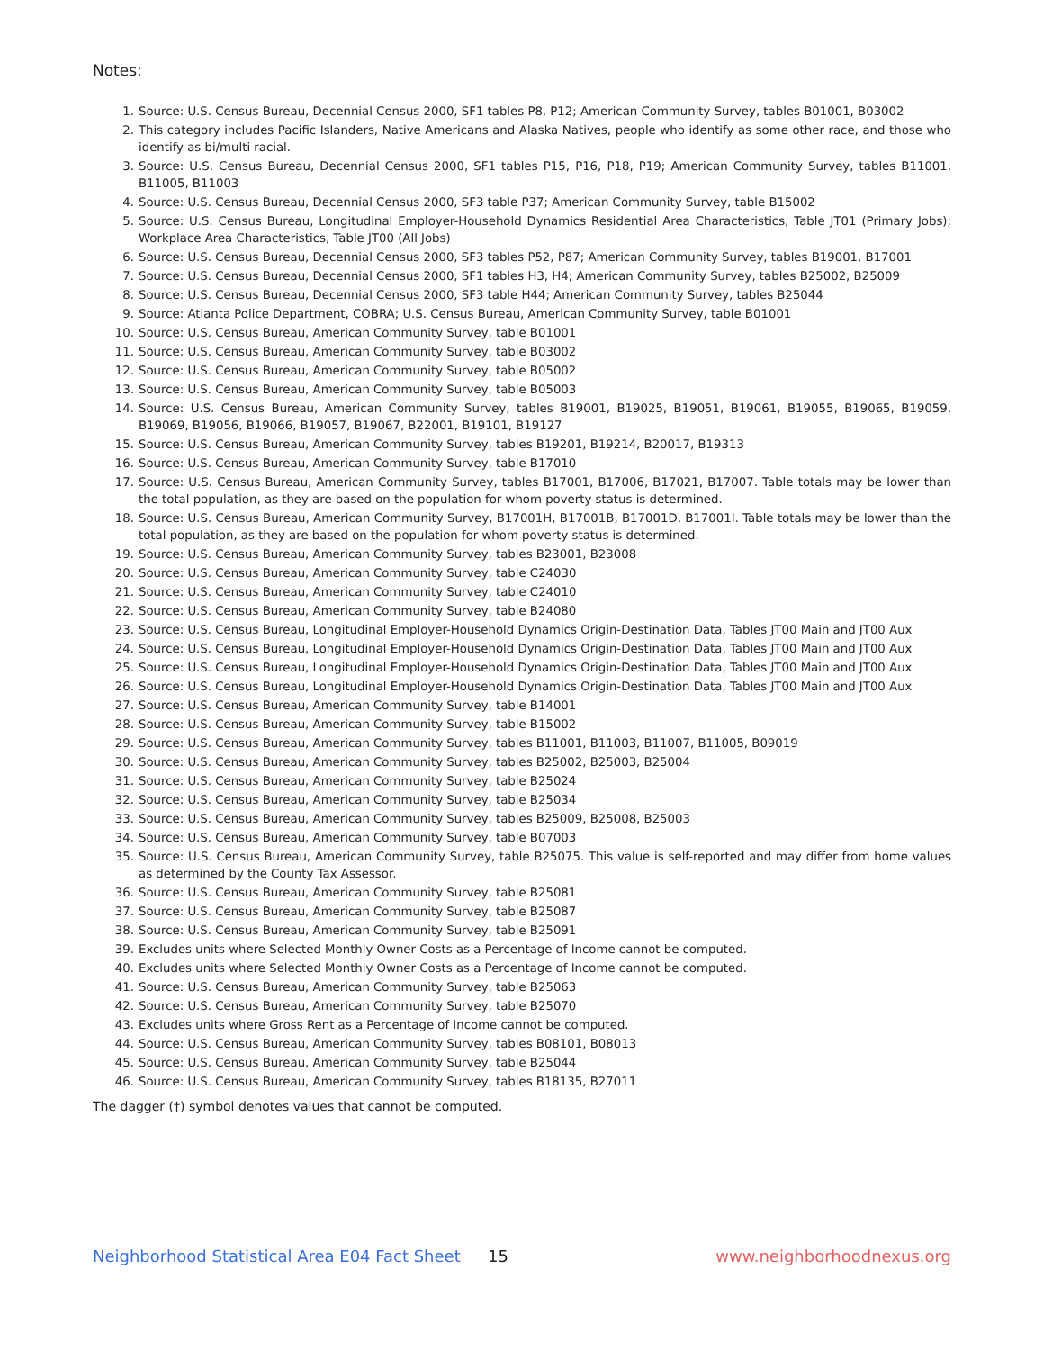Notes:
1. Source: U.S. Census Bureau, Decennial Census 2000, SF1 tables P8, P12; American Community Survey, tables B01001, B03002
2. This category includes Pacific Islanders, Native Americans and Alaska Natives, people who identify as some other race, and those who identify as bi/multi racial.
3. Source: U.S. Census Bureau, Decennial Census 2000, SF1 tables P15, P16, P18, P19; American Community Survey, tables B11001, B11005, B11003
4. Source: U.S. Census Bureau, Decennial Census 2000, SF3 table P37; American Community Survey, table B15002
5. Source: U.S. Census Bureau, Longitudinal Employer-Household Dynamics Residential Area Characteristics, Table JT01 (Primary Jobs); Workplace Area Characteristics, Table JT00 (All Jobs)
6. Source: U.S. Census Bureau, Decennial Census 2000, SF3 tables P52, P87; American Community Survey, tables B19001, B17001
7. Source: U.S. Census Bureau, Decennial Census 2000, SF1 tables H3, H4; American Community Survey, tables B25002, B25009
8. Source: U.S. Census Bureau, Decennial Census 2000, SF3 table H44; American Community Survey, tables B25044
9. Source: Atlanta Police Department, COBRA; U.S. Census Bureau, American Community Survey, table B01001
10. Source: U.S. Census Bureau, American Community Survey, table B01001
11. Source: U.S. Census Bureau, American Community Survey, table B03002
12. Source: U.S. Census Bureau, American Community Survey, table B05002
13. Source: U.S. Census Bureau, American Community Survey, table B05003
14. Source: U.S. Census Bureau, American Community Survey, tables B19001, B19025, B19051, B19061, B19055, B19065, B19059, B19069, B19056, B19066, B19057, B19067, B22001, B19101, B19127
15. Source: U.S. Census Bureau, American Community Survey, tables B19201, B19214, B20017, B19313
16. Source: U.S. Census Bureau, American Community Survey, table B17010
17. Source: U.S. Census Bureau, American Community Survey, tables B17001, B17006, B17021, B17007. Table totals may be lower than the total population, as they are based on the population for whom poverty status is determined.
18. Source: U.S. Census Bureau, American Community Survey, B17001H, B17001B, B17001D, B17001I. Table totals may be lower than the total population, as they are based on the population for whom poverty status is determined.
19. Source: U.S. Census Bureau, American Community Survey, tables B23001, B23008
20. Source: U.S. Census Bureau, American Community Survey, table C24030
21. Source: U.S. Census Bureau, American Community Survey, table C24010
22. Source: U.S. Census Bureau, American Community Survey, table B24080
23. Source: U.S. Census Bureau, Longitudinal Employer-Household Dynamics Origin-Destination Data, Tables JT00 Main and JT00 Aux
24. Source: U.S. Census Bureau, Longitudinal Employer-Household Dynamics Origin-Destination Data, Tables JT00 Main and JT00 Aux
25. Source: U.S. Census Bureau, Longitudinal Employer-Household Dynamics Origin-Destination Data, Tables JT00 Main and JT00 Aux
26. Source: U.S. Census Bureau, Longitudinal Employer-Household Dynamics Origin-Destination Data, Tables JT00 Main and JT00 Aux
27. Source: U.S. Census Bureau, American Community Survey, table B14001
28. Source: U.S. Census Bureau, American Community Survey, table B15002
29. Source: U.S. Census Bureau, American Community Survey, tables B11001, B11003, B11007, B11005, B09019
30. Source: U.S. Census Bureau, American Community Survey, tables B25002, B25003, B25004
31. Source: U.S. Census Bureau, American Community Survey, table B25024
32. Source: U.S. Census Bureau, American Community Survey, table B25034
33. Source: U.S. Census Bureau, American Community Survey, tables B25009, B25008, B25003
34. Source: U.S. Census Bureau, American Community Survey, table B07003
35. Source: U.S. Census Bureau, American Community Survey, table B25075. This value is self-reported and may differ from home values as determined by the County Tax Assessor.
36. Source: U.S. Census Bureau, American Community Survey, table B25081
37. Source: U.S. Census Bureau, American Community Survey, table B25087
38. Source: U.S. Census Bureau, American Community Survey, table B25091
39. Excludes units where Selected Monthly Owner Costs as a Percentage of Income cannot be computed.
40. Excludes units where Selected Monthly Owner Costs as a Percentage of Income cannot be computed.
41. Source: U.S. Census Bureau, American Community Survey, table B25063
42. Source: U.S. Census Bureau, American Community Survey, table B25070
43. Excludes units where Gross Rent as a Percentage of Income cannot be computed.
44. Source: U.S. Census Bureau, American Community Survey, tables B08101, B08013
45. Source: U.S. Census Bureau, American Community Survey, table B25044
46. Source: U.S. Census Bureau, American Community Survey, tables B18135, B27011
The dagger (†) symbol denotes values that cannot be computed.
Neighborhood Statistical Area E04 Fact Sheet 15 www.neighborhoodnexus.org